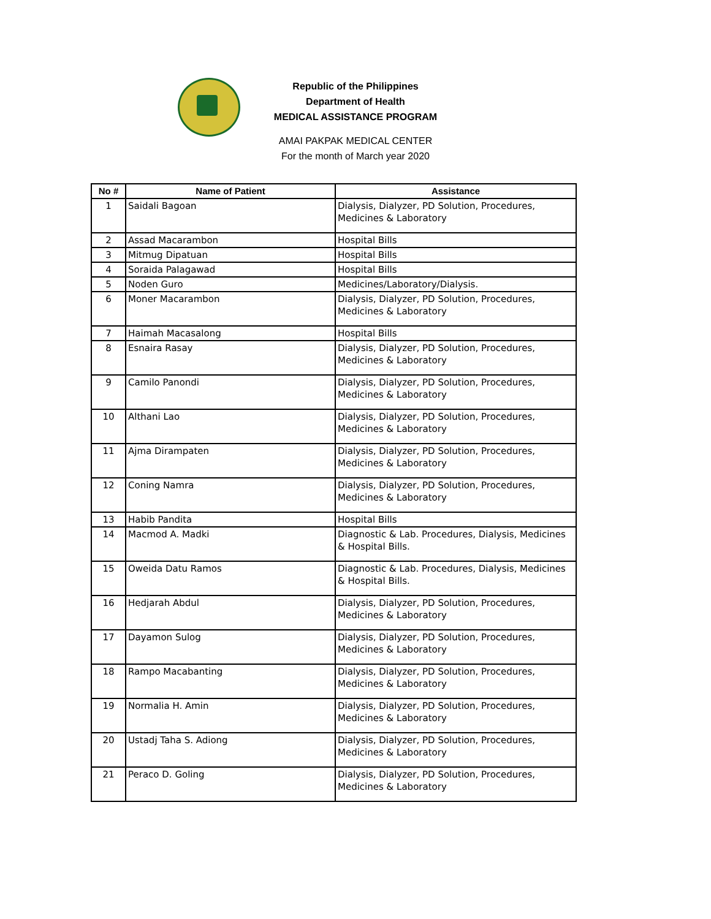Republic of the Philippines
Department of Health
MEDICAL ASSISTANCE PROGRAM
AMAI PAKPAK MEDICAL CENTER
For the month of March year 2020
| No # | Name of Patient | Assistance |
| --- | --- | --- |
| 1 | Saidali Bagoan | Dialysis, Dialyzer, PD Solution, Procedures, Medicines & Laboratory |
| 2 | Assad Macarambon | Hospital Bills |
| 3 | Mitmug Dipatuan | Hospital Bills |
| 4 | Soraida Palagawad | Hospital Bills |
| 5 | Noden Guro | Medicines/Laboratory/Dialysis. |
| 6 | Moner Macarambon | Dialysis, Dialyzer, PD Solution, Procedures, Medicines & Laboratory |
| 7 | Haimah Macasalong | Hospital Bills |
| 8 | Esnaira Rasay | Dialysis, Dialyzer, PD Solution, Procedures, Medicines & Laboratory |
| 9 | Camilo Panondi | Dialysis, Dialyzer, PD Solution, Procedures, Medicines & Laboratory |
| 10 | Althani Lao | Dialysis, Dialyzer, PD Solution, Procedures, Medicines & Laboratory |
| 11 | Ajma Dirampaten | Dialysis, Dialyzer, PD Solution, Procedures, Medicines & Laboratory |
| 12 | Coning Namra | Dialysis, Dialyzer, PD Solution, Procedures, Medicines & Laboratory |
| 13 | Habib Pandita | Hospital Bills |
| 14 | Macmod A. Madki | Diagnostic & Lab. Procedures, Dialysis, Medicines & Hospital Bills. |
| 15 | Oweida Datu Ramos | Diagnostic & Lab. Procedures, Dialysis, Medicines & Hospital Bills. |
| 16 | Hedjarah Abdul | Dialysis, Dialyzer, PD Solution, Procedures, Medicines & Laboratory |
| 17 | Dayamon Sulog | Dialysis, Dialyzer, PD Solution, Procedures, Medicines & Laboratory |
| 18 | Rampo Macabanting | Dialysis, Dialyzer, PD Solution, Procedures, Medicines & Laboratory |
| 19 | Normalia H. Amin | Dialysis, Dialyzer, PD Solution, Procedures, Medicines & Laboratory |
| 20 | Ustadj Taha S. Adiong | Dialysis, Dialyzer, PD Solution, Procedures, Medicines & Laboratory |
| 21 | Peraco D. Goling | Dialysis, Dialyzer, PD Solution, Procedures, Medicines & Laboratory |